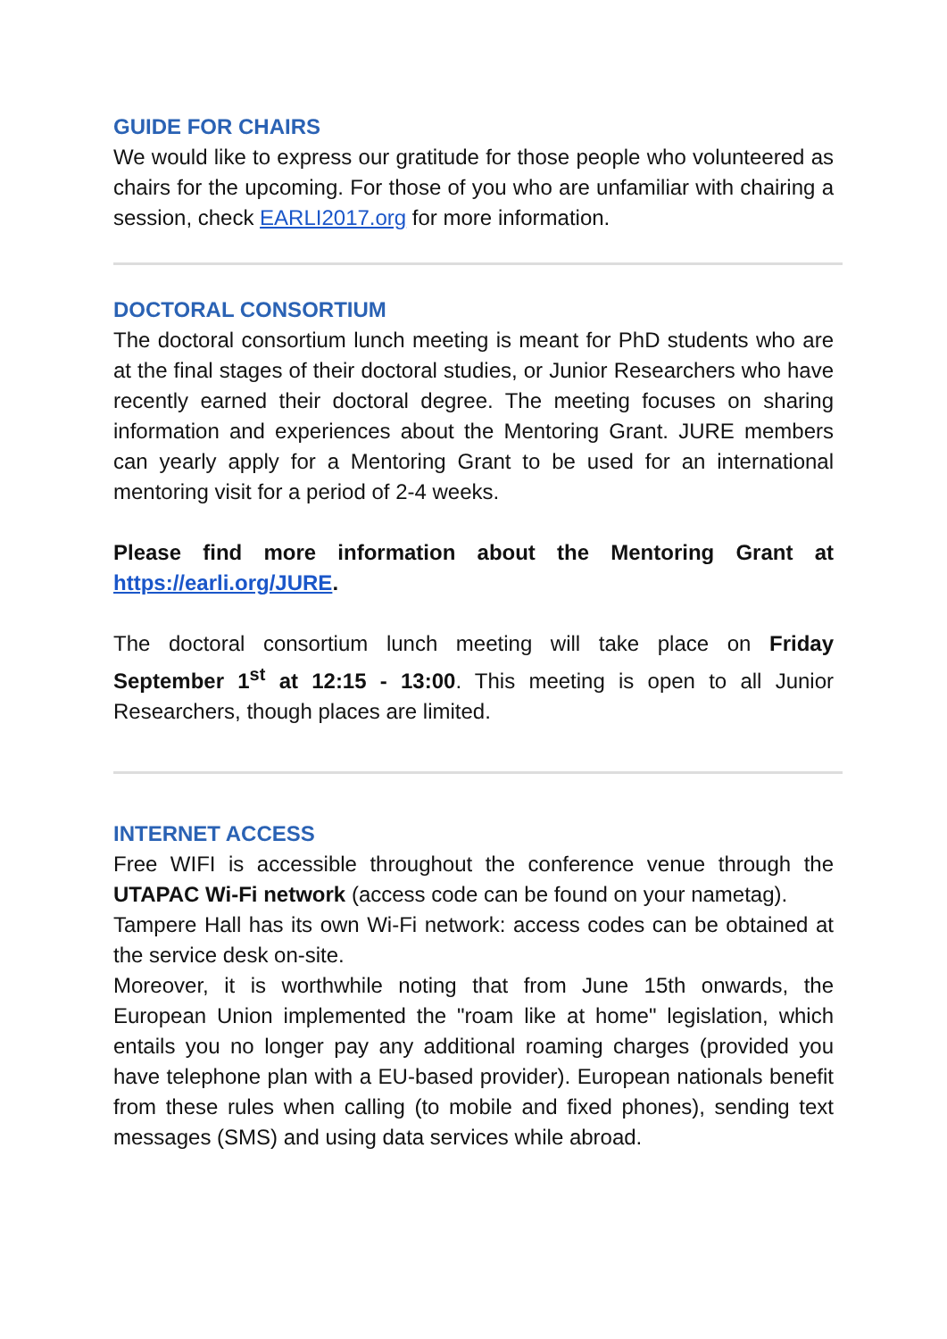GUIDE FOR CHAIRS
We would like to express our gratitude for those people who volunteered as chairs for the upcoming. For those of you who are unfamiliar with chairing a session, check EARLI2017.org for more information.
DOCTORAL CONSORTIUM
The doctoral consortium lunch meeting is meant for PhD students who are at the final stages of their doctoral studies, or Junior Researchers who have recently earned their doctoral degree. The meeting focuses on sharing information and experiences about the Mentoring Grant. JURE members can yearly apply for a Mentoring Grant to be used for an international mentoring visit for a period of 2-4 weeks.
Please find more information about the Mentoring Grant at https://earli.org/JURE.
The doctoral consortium lunch meeting will take place on Friday September 1<sup>st</sup> at 12:15 - 13:00. This meeting is open to all Junior Researchers, though places are limited.
INTERNET ACCESS
Free WIFI is accessible throughout the conference venue through the UTAPAC Wi-Fi network (access code can be found on your nametag).
Tampere Hall has its own Wi-Fi network: access codes can be obtained at the service desk on-site.
Moreover, it is worthwhile noting that from June 15th onwards, the European Union implemented the "roam like at home" legislation, which entails you no longer pay any additional roaming charges (provided you have telephone plan with a EU-based provider). European nationals benefit from these rules when calling (to mobile and fixed phones), sending text messages (SMS) and using data services while abroad.